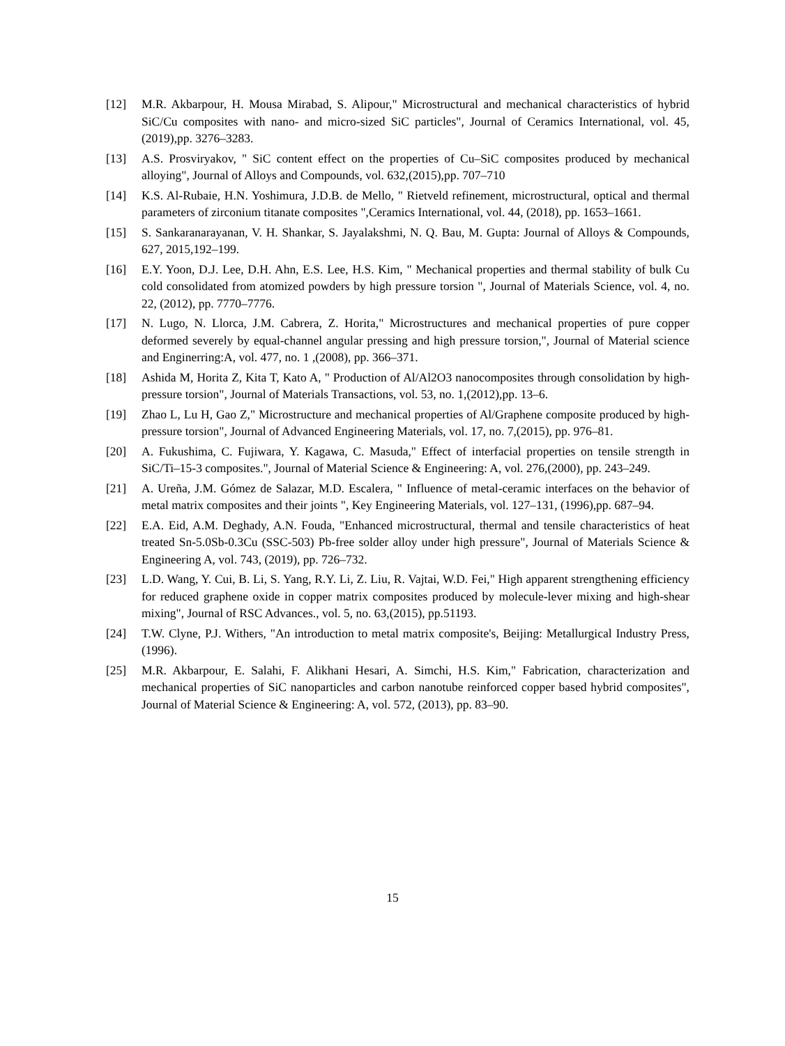[12] M.R. Akbarpour, H. Mousa Mirabad, S. Alipour," Microstructural and mechanical characteristics of hybrid SiC/Cu composites with nano- and micro-sized SiC particles", Journal of Ceramics International, vol. 45, (2019),pp. 3276–3283.
[13] A.S. Prosviryakov, " SiC content effect on the properties of Cu–SiC composites produced by mechanical alloying", Journal of Alloys and Compounds, vol. 632,(2015),pp. 707–710
[14] K.S. Al-Rubaie, H.N. Yoshimura, J.D.B. de Mello, " Rietveld refinement, microstructural, optical and thermal parameters of zirconium titanate composites ",Ceramics International, vol. 44, (2018), pp. 1653–1661.
[15] S. Sankaranarayanan, V. H. Shankar, S. Jayalakshmi, N. Q. Bau, M. Gupta: Journal of Alloys & Compounds, 627, 2015,192–199.
[16] E.Y. Yoon, D.J. Lee, D.H. Ahn, E.S. Lee, H.S. Kim, " Mechanical properties and thermal stability of bulk Cu cold consolidated from atomized powders by high pressure torsion ", Journal of Materials Science, vol. 4, no. 22, (2012), pp. 7770–7776.
[17] N. Lugo, N. Llorca, J.M. Cabrera, Z. Horita," Microstructures and mechanical properties of pure copper deformed severely by equal-channel angular pressing and high pressure torsion,", Journal of Material science and Enginerring:A, vol. 477, no. 1 ,(2008), pp. 366–371.
[18] Ashida M, Horita Z, Kita T, Kato A, " Production of Al/Al2O3 nanocomposites through consolidation by high-pressure torsion", Journal of Materials Transactions, vol. 53, no. 1,(2012),pp. 13–6.
[19] Zhao L, Lu H, Gao Z," Microstructure and mechanical properties of Al/Graphene composite produced by high-pressure torsion", Journal of Advanced Engineering Materials, vol. 17, no. 7,(2015), pp. 976–81.
[20] A. Fukushima, C. Fujiwara, Y. Kagawa, C. Masuda," Effect of interfacial properties on tensile strength in SiC/Ti–15-3 composites.", Journal of Material Science & Engineering: A, vol. 276,(2000), pp. 243–249.
[21] A. Ureña, J.M. Gómez de Salazar, M.D. Escalera, " Influence of metal-ceramic interfaces on the behavior of metal matrix composites and their joints ", Key Engineering Materials, vol. 127–131, (1996),pp. 687–94.
[22] E.A. Eid, A.M. Deghady, A.N. Fouda, "Enhanced microstructural, thermal and tensile characteristics of heat treated Sn-5.0Sb-0.3Cu (SSC-503) Pb-free solder alloy under high pressure", Journal of Materials Science & Engineering A, vol. 743, (2019), pp. 726–732.
[23] L.D. Wang, Y. Cui, B. Li, S. Yang, R.Y. Li, Z. Liu, R. Vajtai, W.D. Fei," High apparent strengthening efficiency for reduced graphene oxide in copper matrix composites produced by molecule-lever mixing and high-shear mixing", Journal of RSC Advances., vol. 5, no. 63,(2015), pp.51193.
[24] T.W. Clyne, P.J. Withers, "An introduction to metal matrix composite's, Beijing: Metallurgical Industry Press, (1996).
[25] M.R. Akbarpour, E. Salahi, F. Alikhani Hesari, A. Simchi, H.S. Kim," Fabrication, characterization and mechanical properties of SiC nanoparticles and carbon nanotube reinforced copper based hybrid composites", Journal of Material Science & Engineering: A, vol. 572, (2013), pp. 83–90.
15